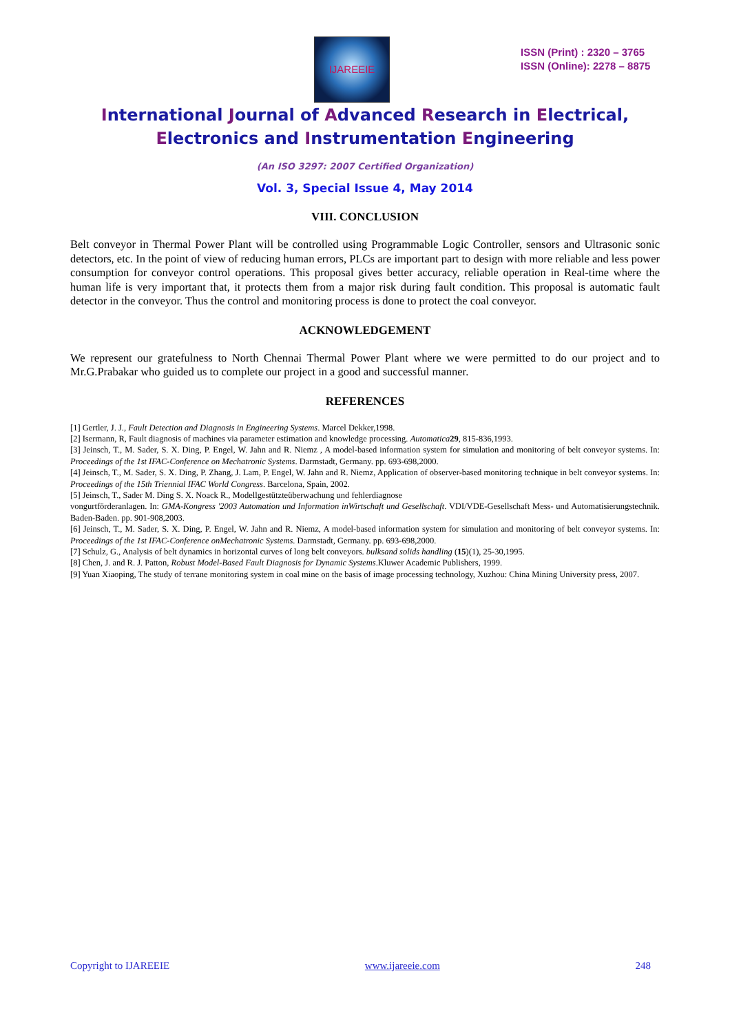IJAREEIE
ISSN (Print) : 2320 – 3765
ISSN (Online): 2278 – 8875
International Journal of Advanced Research in Electrical,
Electronics and Instrumentation Engineering
(An ISO 3297: 2007 Certified Organization)
Vol. 3, Special Issue 4, May 2014
VIII. CONCLUSION
Belt conveyor in Thermal Power Plant will be controlled using Programmable Logic Controller, sensors and Ultrasonic sonic detectors, etc. In the point of view of reducing human errors, PLCs are important part to design with more reliable and less power consumption for conveyor control operations. This proposal gives better accuracy, reliable operation in Real-time where the human life is very important that, it protects them from a major risk during fault condition. This proposal is automatic fault detector in the conveyor. Thus the control and monitoring process is done to protect the coal conveyor.
ACKNOWLEDGEMENT
We represent our gratefulness to North Chennai Thermal Power Plant where we were permitted to do our project and to Mr.G.Prabakar who guided us to complete our project in a good and successful manner.
REFERENCES
[1] Gertler, J. J., Fault Detection and Diagnosis in Engineering Systems. Marcel Dekker,1998.
[2] Isermann, R, Fault diagnosis of machines via parameter estimation and knowledge processing. Automatica 29, 815-836,1993.
[3] Jeinsch, T., M. Sader, S. X. Ding, P. Engel, W. Jahn and R. Niemz , A model-based information system for simulation and monitoring of belt conveyor systems. In: Proceedings of the 1st IFAC-Conference on Mechatronic Systems. Darmstadt, Germany. pp. 693-698,2000.
[4] Jeinsch, T., M. Sader, S. X. Ding, P. Zhang, J. Lam, P. Engel, W. Jahn and R. Niemz, Application of observer-based monitoring technique in belt conveyor systems. In: Proceedings of the 15th Triennial IFAC World Congress. Barcelona, Spain, 2002.
[5] Jeinsch, T., Sader M. Ding S. X. Noack R., Modellgestützteüberwachung und fehlerdiagnose
vongurtförderanlagen. In: GMA-Kongress '2003 Automation und Information inWirtschaft und Gesellschaft. VDI/VDE-Gesellschaft Mess- und Automatisierungstechnik. Baden-Baden. pp. 901-908,2003.
[6] Jeinsch, T., M. Sader, S. X. Ding, P. Engel, W. Jahn and R. Niemz, A model-based information system for simulation and monitoring of belt conveyor systems. In: Proceedings of the 1st IFAC-Conference onMechatronic Systems. Darmstadt, Germany. pp. 693-698,2000.
[7] Schulz, G., Analysis of belt dynamics in horizontal curves of long belt conveyors. bulksand solids handling (15)(1), 25-30,1995.
[8] Chen, J. and R. J. Patton, Robust Model-Based Fault Diagnosis for Dynamic Systems.Kluwer Academic Publishers, 1999.
[9] Yuan Xiaoping, The study of terrane monitoring system in coal mine on the basis of image processing technology, Xuzhou: China Mining University press, 2007.
Copyright to IJAREEIE www.ijareeie.com 248